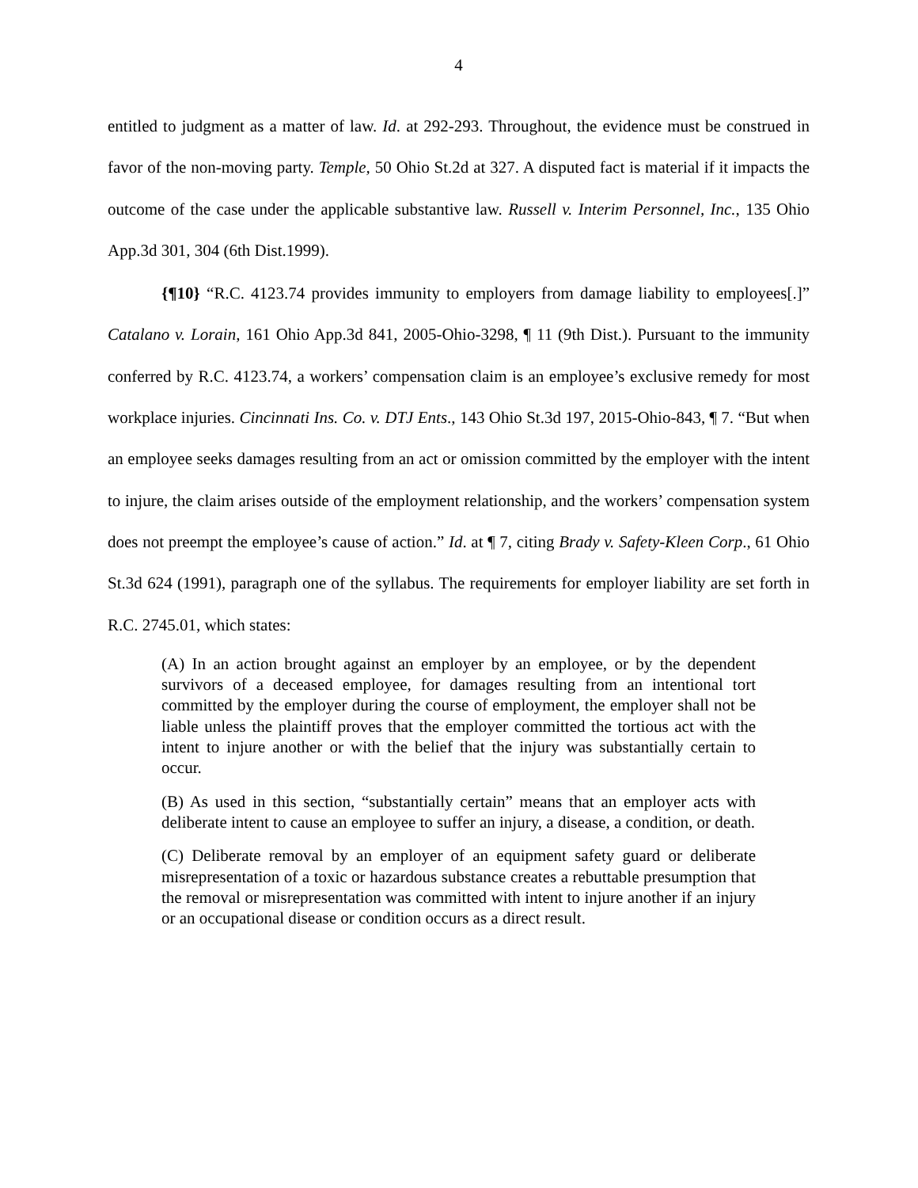4
entitled to judgment as a matter of law. Id. at 292-293. Throughout, the evidence must be construed in favor of the non-moving party. Temple, 50 Ohio St.2d at 327. A disputed fact is material if it impacts the outcome of the case under the applicable substantive law. Russell v. Interim Personnel, Inc., 135 Ohio App.3d 301, 304 (6th Dist.1999).
{¶10} “R.C. 4123.74 provides immunity to employers from damage liability to employees[.]” Catalano v. Lorain, 161 Ohio App.3d 841, 2005-Ohio-3298, ¶ 11 (9th Dist.). Pursuant to the immunity conferred by R.C. 4123.74, a workers’ compensation claim is an employee’s exclusive remedy for most workplace injuries. Cincinnati Ins. Co. v. DTJ Ents., 143 Ohio St.3d 197, 2015-Ohio-843, ¶ 7. “But when an employee seeks damages resulting from an act or omission committed by the employer with the intent to injure, the claim arises outside of the employment relationship, and the workers’ compensation system does not preempt the employee’s cause of action.” Id. at ¶ 7, citing Brady v. Safety-Kleen Corp., 61 Ohio St.3d 624 (1991), paragraph one of the syllabus. The requirements for employer liability are set forth in R.C. 2745.01, which states:
(A) In an action brought against an employer by an employee, or by the dependent survivors of a deceased employee, for damages resulting from an intentional tort committed by the employer during the course of employment, the employer shall not be liable unless the plaintiff proves that the employer committed the tortious act with the intent to injure another or with the belief that the injury was substantially certain to occur.
(B) As used in this section, “substantially certain” means that an employer acts with deliberate intent to cause an employee to suffer an injury, a disease, a condition, or death.
(C) Deliberate removal by an employer of an equipment safety guard or deliberate misrepresentation of a toxic or hazardous substance creates a rebuttable presumption that the removal or misrepresentation was committed with intent to injure another if an injury or an occupational disease or condition occurs as a direct result.